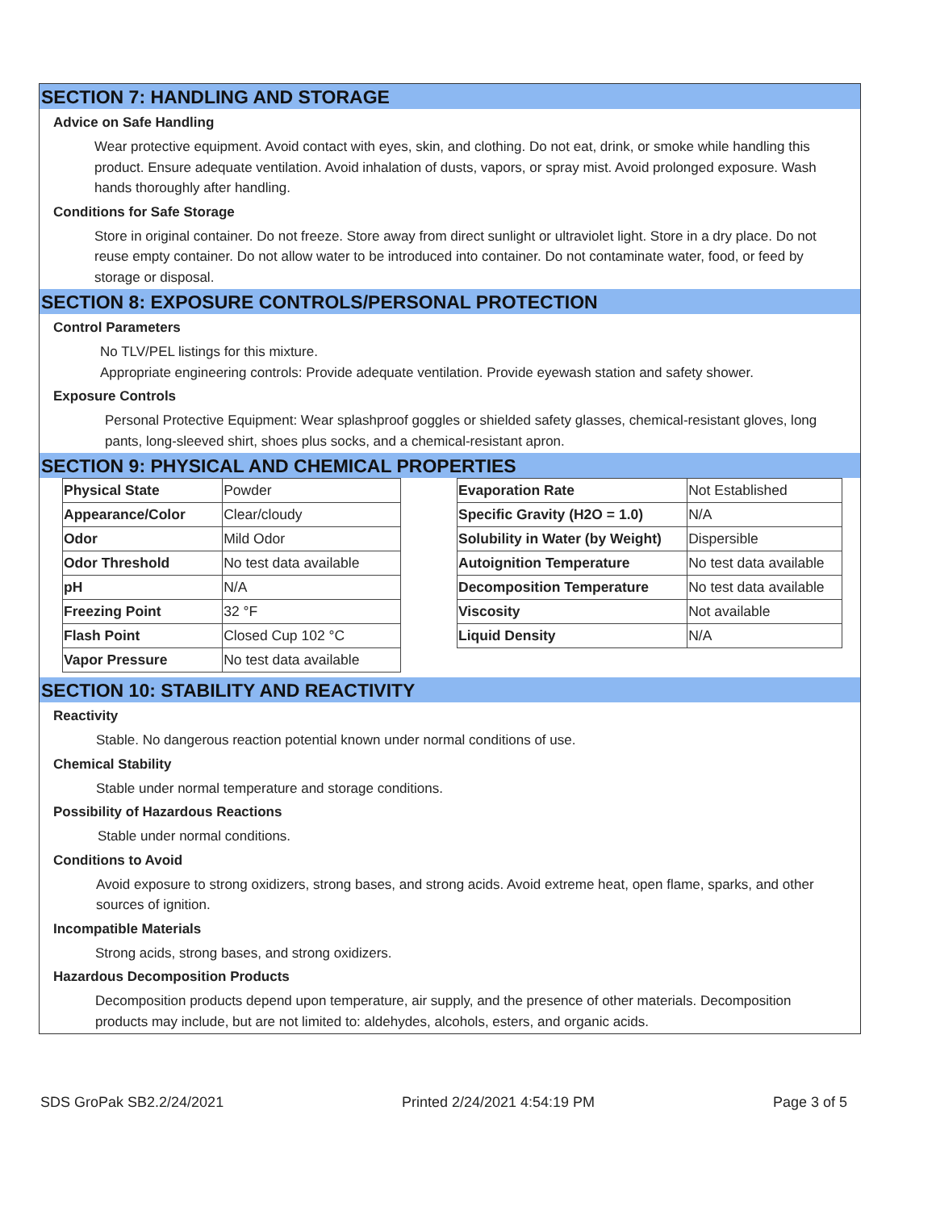SECTION 7: HANDLING AND STORAGE
Advice on Safe Handling
Wear protective equipment. Avoid contact with eyes, skin, and clothing. Do not eat, drink, or smoke while handling this product. Ensure adequate ventilation. Avoid inhalation of dusts, vapors, or spray mist. Avoid prolonged exposure. Wash hands thoroughly after handling.
Conditions for Safe Storage
Store in original container. Do not freeze. Store away from direct sunlight or ultraviolet light. Store in a dry place. Do not reuse empty container. Do not allow water to be introduced into container. Do not contaminate water, food, or feed by storage or disposal.
SECTION 8: EXPOSURE CONTROLS/PERSONAL PROTECTION
Control Parameters
No TLV/PEL listings for this mixture.
Appropriate engineering controls: Provide adequate ventilation. Provide eyewash station and safety shower.
Exposure Controls
Personal Protective Equipment: Wear splashproof goggles or shielded safety glasses, chemical-resistant gloves, long pants, long-sleeved shirt, shoes plus socks, and a chemical-resistant apron.
SECTION 9: PHYSICAL AND CHEMICAL PROPERTIES
| Physical State | Powder |
| Appearance/Color | Clear/cloudy |
| Odor | Mild Odor |
| Odor Threshold | No test data available |
| pH | N/A |
| Freezing Point | 32 °F |
| Flash Point | Closed Cup 102 °C |
| Vapor Pressure | No test data available |
| Evaporation Rate | Not Established |
| Specific Gravity (H2O = 1.0) | N/A |
| Solubility in Water (by Weight) | Dispersible |
| Autoignition Temperature | No test data available |
| Decomposition Temperature | No test data available |
| Viscosity | Not available |
| Liquid Density | N/A |
SECTION 10: STABILITY AND REACTIVITY
Reactivity
Stable. No dangerous reaction potential known under normal conditions of use.
Chemical Stability
Stable under normal temperature and storage conditions.
Possibility of Hazardous Reactions
Stable under normal conditions.
Conditions to Avoid
Avoid exposure to strong oxidizers, strong bases, and strong acids. Avoid extreme heat, open flame, sparks, and other sources of ignition.
Incompatible Materials
Strong acids, strong bases, and strong oxidizers.
Hazardous Decomposition Products
Decomposition products depend upon temperature, air supply, and the presence of other materials. Decomposition products may include, but are not limited to: aldehydes, alcohols, esters, and organic acids.
SDS GroPak SB2.2/24/2021 Printed 2/24/2021 4:54:19 PM Page 3 of 5